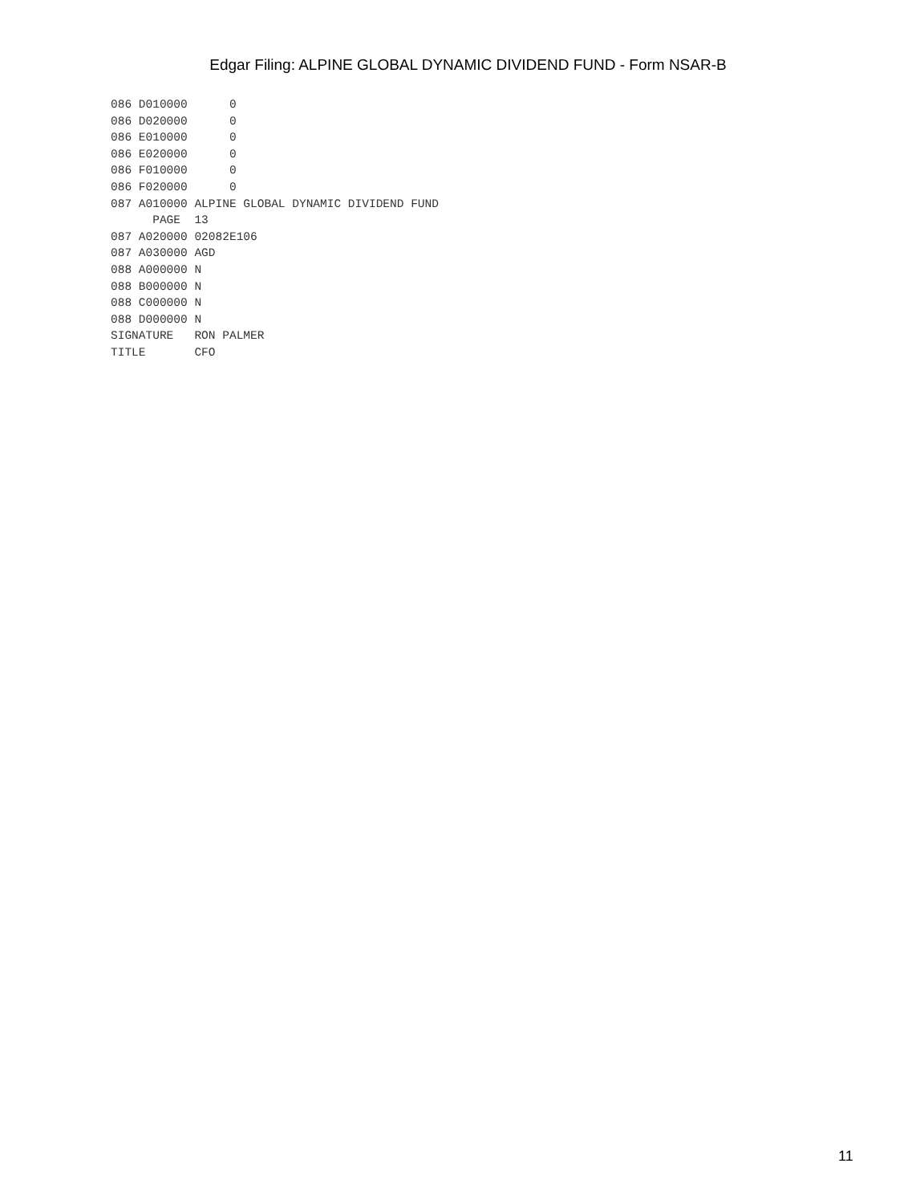Edgar Filing: ALPINE GLOBAL DYNAMIC DIVIDEND FUND - Form NSAR-B
086 D010000      0
086 D020000      0
086 E010000      0
086 E020000      0
086 F010000      0
086 F020000      0
087 A010000 ALPINE GLOBAL DYNAMIC DIVIDEND FUND
      PAGE  13
087 A020000 02082E106
087 A030000 AGD
088 A000000 N
088 B000000 N
088 C000000 N
088 D000000 N
SIGNATURE   RON PALMER
TITLE       CFO
11